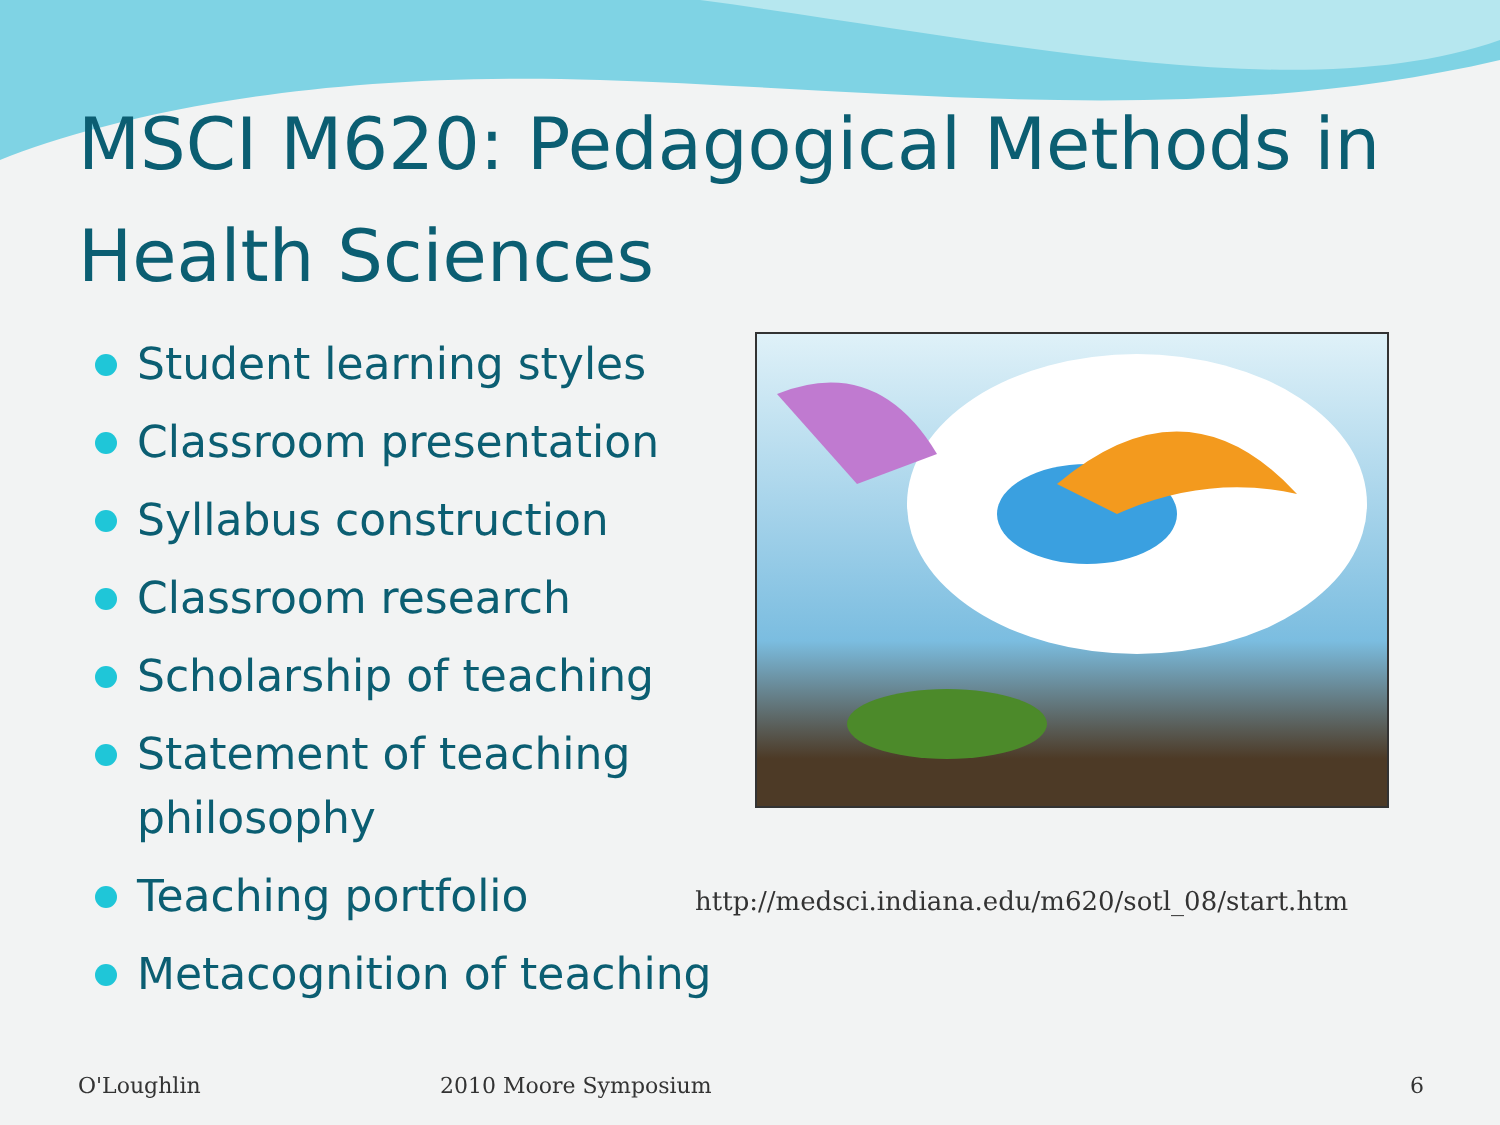MSCI M620: Pedagogical Methods in Health Sciences
Student learning styles
Classroom presentation
Syllabus construction
Classroom research
Scholarship of teaching
Statement of teaching philosophy
Teaching portfolio
Metacognition of teaching
http://medsci.indiana.edu/m620/sotl_08/start.htm
O'Loughlin 2010 Moore Symposium 6